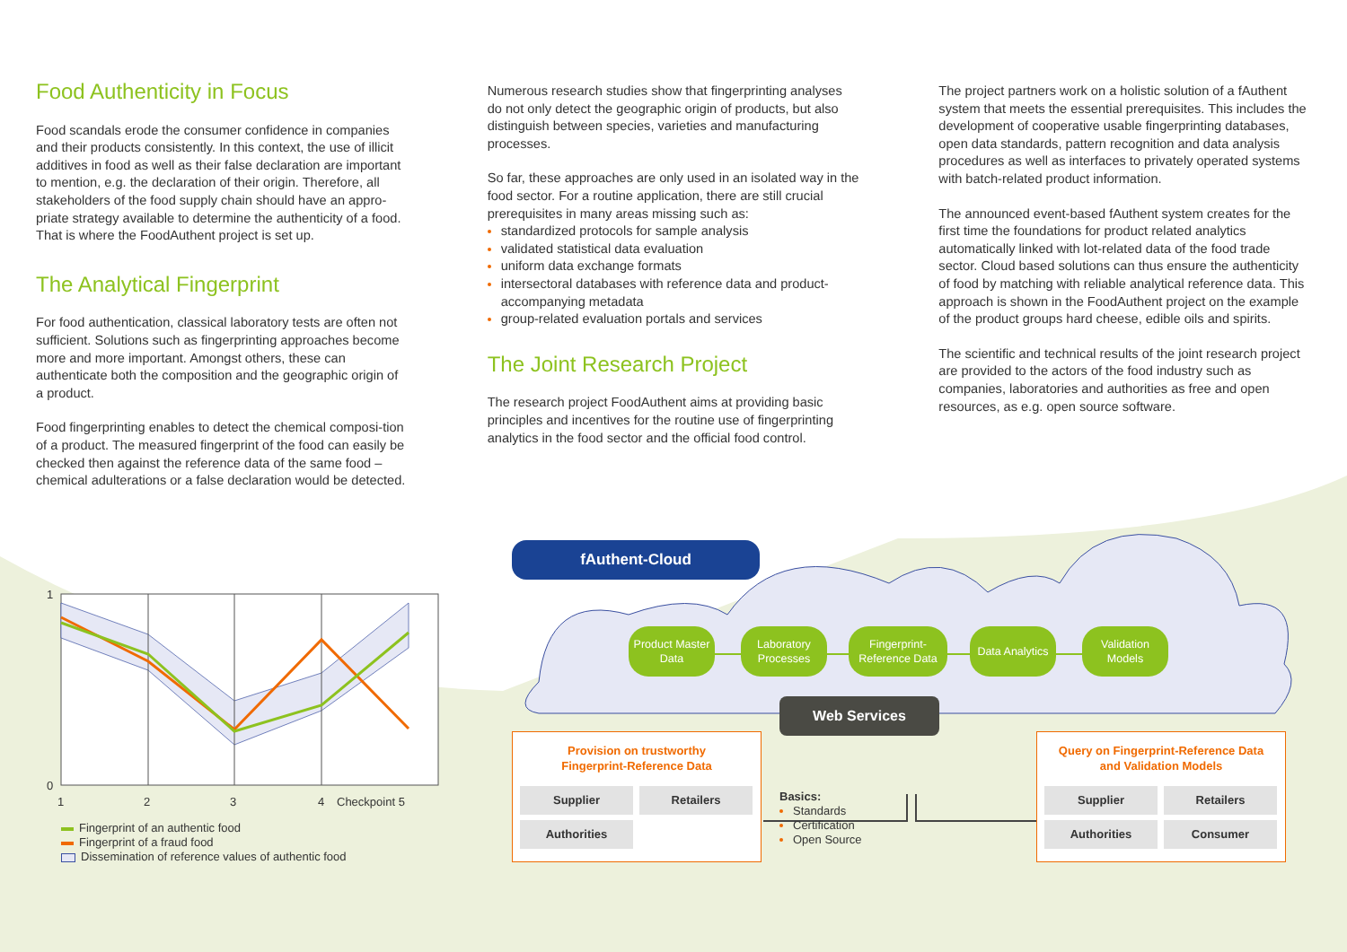Food Authenticity in Focus
Food scandals erode the consumer confidence in companies and their products consistently. In this context, the use of illicit additives in food as well as their false declaration are important to mention, e.g. the declaration of their origin. Therefore, all stakeholders of the food supply chain should have an appro-priate strategy available to determine the authenticity of a food. That is where the FoodAuthent project is set up.
The Analytical Fingerprint
For food authentication, classical laboratory tests are often not sufficient. Solutions such as fingerprinting approaches become more and more important. Amongst others, these can authenticate both the composition and the geographic origin of a product.
Food fingerprinting enables to detect the chemical composi-tion of a product. The measured fingerprint of the food can easily be checked then against the reference data of the same food – chemical adulterations or a false declaration would be detected.
Numerous research studies show that fingerprinting analyses do not only detect the geographic origin of products, but also distinguish between species, varieties and manufacturing processes.
So far, these approaches are only used in an isolated way in the food sector. For a routine application, there are still crucial prerequisites in many areas missing such as:
standardized protocols for sample analysis
validated statistical data evaluation
uniform data exchange formats
intersectoral databases with reference data and product-accompanying metadata
group-related evaluation portals and services
The Joint Research Project
The research project FoodAuthent aims at providing basic principles and incentives for the routine use of fingerprinting analytics in the food sector and the official food control.
The project partners work on a holistic solution of a fAuthent system that meets the essential prerequisites. This includes the development of cooperative usable fingerprinting databases, open data standards, pattern recognition and data analysis procedures as well as interfaces to privately operated systems with batch-related product information.
The announced event-based fAuthent system creates for the first time the foundations for product related analytics automatically linked with lot-related data of the food trade sector. Cloud based solutions can thus ensure the authenticity of food by matching with reliable analytical reference data. This approach is shown in the FoodAuthent project on the example of the product groups hard cheese, edible oils and spirits.
The scientific and technical results of the joint research project are provided to the actors of the food industry such as companies, laboratories and authorities as free and open resources, as e.g. open source software.
1
0
1
2
3
4
Checkpoint 5
Fingerprint of an authentic food
Fingerprint of a fraud food
Dissemination of reference values of authentic food
fAuthent-Cloud
Product Master Data
Laboratory Processes
Fingerprint-Reference Data
Data Analytics
Validation Models
Web Services
Provision on trustworthy
Fingerprint-Reference Data
Supplier
Retailers
Authorities
Basics:
Standards
Certification
Open Source
Query on Fingerprint-Reference Data
and Validation Models
Supplier
Retailers
Authorities
Consumer